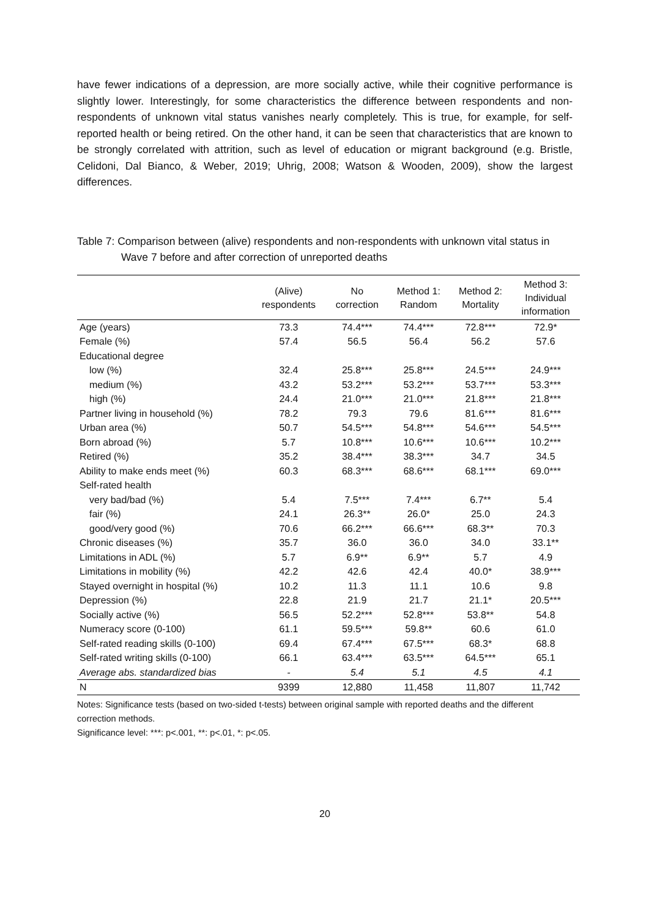have fewer indications of a depression, are more socially active, while their cognitive performance is slightly lower. Interestingly, for some characteristics the difference between respondents and non-respondents of unknown vital status vanishes nearly completely. This is true, for example, for self-reported health or being retired. On the other hand, it can be seen that characteristics that are known to be strongly correlated with attrition, such as level of education or migrant background (e.g. Bristle, Celidoni, Dal Bianco, & Weber, 2019; Uhrig, 2008; Watson & Wooden, 2009), show the largest differences.
Table 7: Comparison between (alive) respondents and non-respondents with unknown vital status in Wave 7 before and after correction of unreported deaths
| | (Alive) respondents | No correction | Method 1: Random | Method 2: Mortality | Method 3: Individual information |
| --- | --- | --- | --- | --- | --- |
| Age (years) | 73.3 | 74.4*** | 74.4*** | 72.8*** | 72.9* |
| Female (%) | 57.4 | 56.5 | 56.4 | 56.2 | 57.6 |
| Educational degree | | | | | |
| low (%) | 32.4 | 25.8*** | 25.8*** | 24.5*** | 24.9*** |
| medium (%) | 43.2 | 53.2*** | 53.2*** | 53.7*** | 53.3*** |
| high (%) | 24.4 | 21.0*** | 21.0*** | 21.8*** | 21.8*** |
| Partner living in household (%) | 78.2 | 79.3 | 79.6 | 81.6*** | 81.6*** |
| Urban area (%) | 50.7 | 54.5*** | 54.8*** | 54.6*** | 54.5*** |
| Born abroad (%) | 5.7 | 10.8*** | 10.6*** | 10.6*** | 10.2*** |
| Retired (%) | 35.2 | 38.4*** | 38.3*** | 34.7 | 34.5 |
| Ability to make ends meet (%) | 60.3 | 68.3*** | 68.6*** | 68.1*** | 69.0*** |
| Self-rated health | | | | | |
| very bad/bad (%) | 5.4 | 7.5*** | 7.4*** | 6.7** | 5.4 |
| fair (%) | 24.1 | 26.3** | 26.0* | 25.0 | 24.3 |
| good/very good (%) | 70.6 | 66.2*** | 66.6*** | 68.3** | 70.3 |
| Chronic diseases (%) | 35.7 | 36.0 | 36.0 | 34.0 | 33.1** |
| Limitations in ADL (%) | 5.7 | 6.9** | 6.9** | 5.7 | 4.9 |
| Limitations in mobility (%) | 42.2 | 42.6 | 42.4 | 40.0* | 38.9*** |
| Stayed overnight in hospital (%) | 10.2 | 11.3 | 11.1 | 10.6 | 9.8 |
| Depression (%) | 22.8 | 21.9 | 21.7 | 21.1* | 20.5*** |
| Socially active (%) | 56.5 | 52.2*** | 52.8*** | 53.8** | 54.8 |
| Numeracy score (0-100) | 61.1 | 59.5*** | 59.8** | 60.6 | 61.0 |
| Self-rated reading skills (0-100) | 69.4 | 67.4*** | 67.5*** | 68.3* | 68.8 |
| Self-rated writing skills (0-100) | 66.1 | 63.4*** | 63.5*** | 64.5*** | 65.1 |
| Average abs. standardized bias | - | 5.4 | 5.1 | 4.5 | 4.1 |
| N | 9399 | 12,880 | 11,458 | 11,807 | 11,742 |
Notes: Significance tests (based on two-sided t-tests) between original sample with reported deaths and the different correction methods.
Significance level: ***: p<.001, **: p<.01, *: p<.05.
20